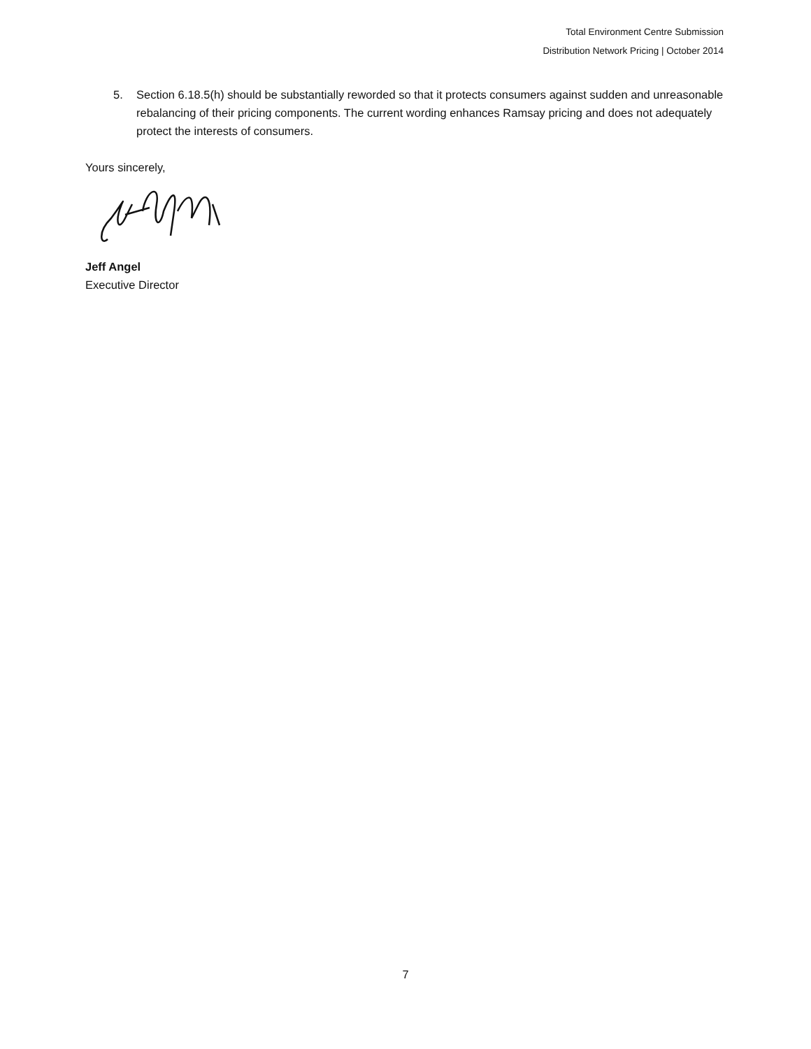Total Environment Centre Submission
Distribution Network Pricing | October 2014
5. Section 6.18.5(h) should be substantially reworded so that it protects consumers against sudden and unreasonable rebalancing of their pricing components. The current wording enhances Ramsay pricing and does not adequately protect the interests of consumers.
Yours sincerely,
Jeff Angel
Executive Director
7